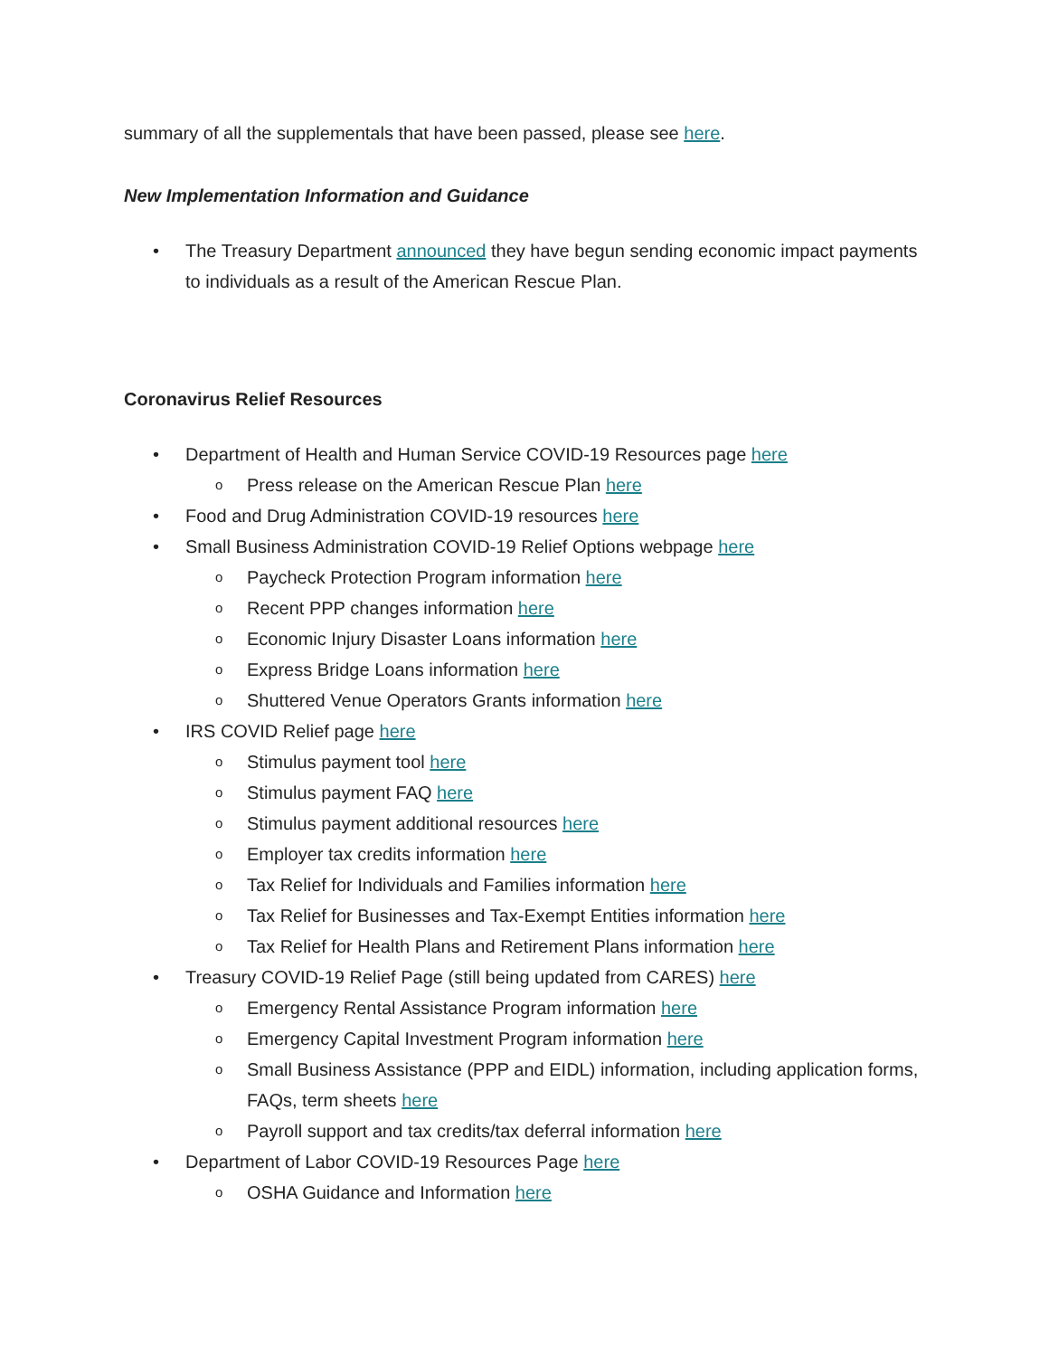summary of all the supplementals that have been passed, please see here.
New Implementation Information and Guidance
• The Treasury Department announced they have begun sending economic impact payments to individuals as a result of the American Rescue Plan.
Coronavirus Relief Resources
• Department of Health and Human Service COVID-19 Resources page here
o Press release on the American Rescue Plan here
• Food and Drug Administration COVID-19 resources here
• Small Business Administration COVID-19 Relief Options webpage here
o Paycheck Protection Program information here
o Recent PPP changes information here
o Economic Injury Disaster Loans information here
o Express Bridge Loans information here
o Shuttered Venue Operators Grants information here
• IRS COVID Relief page here
o Stimulus payment tool here
o Stimulus payment FAQ here
o Stimulus payment additional resources here
o Employer tax credits information here
o Tax Relief for Individuals and Families information here
o Tax Relief for Businesses and Tax-Exempt Entities information here
o Tax Relief for Health Plans and Retirement Plans information here
• Treasury COVID-19 Relief Page (still being updated from CARES) here
o Emergency Rental Assistance Program information here
o Emergency Capital Investment Program information here
o Small Business Assistance (PPP and EIDL) information, including application forms, FAQs, term sheets here
o Payroll support and tax credits/tax deferral information here
• Department of Labor COVID-19 Resources Page here
o OSHA Guidance and Information here